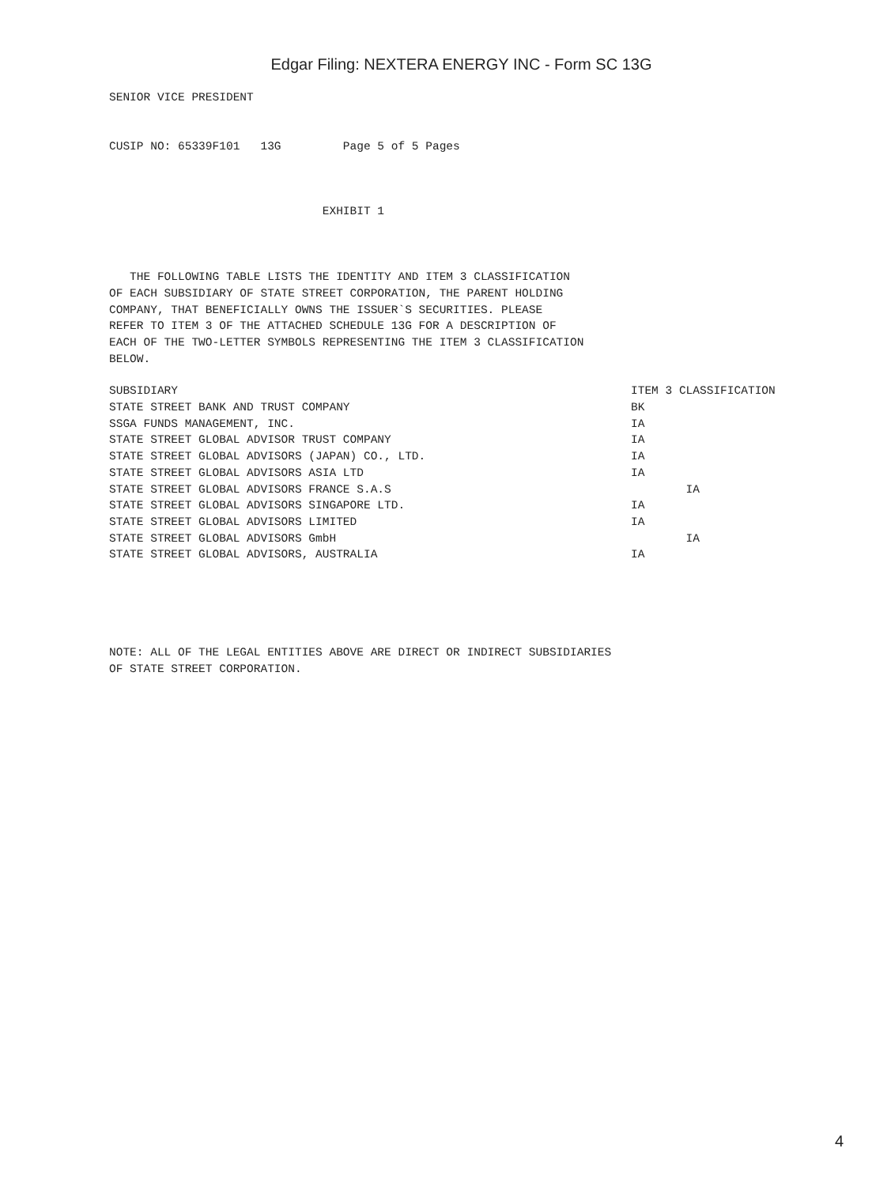Edgar Filing: NEXTERA ENERGY INC - Form SC 13G
SENIOR VICE PRESIDENT
CUSIP NO: 65339F101   13G         Page 5 of 5 Pages
                               EXHIBIT 1
   THE FOLLOWING TABLE LISTS THE IDENTITY AND ITEM 3 CLASSIFICATION
OF EACH SUBSIDIARY OF STATE STREET CORPORATION, THE PARENT HOLDING
COMPANY, THAT BENEFICIALLY OWNS THE ISSUER`S SECURITIES. PLEASE
REFER TO ITEM 3 OF THE ATTACHED SCHEDULE 13G FOR A DESCRIPTION OF
EACH OF THE TWO-LETTER SYMBOLS REPRESENTING THE ITEM 3 CLASSIFICATION
BELOW.
| SUBSIDIARY | ITEM 3 CLASSIFICATION |
| --- | --- |
| STATE STREET BANK AND TRUST COMPANY | BK |
| SSGA FUNDS MANAGEMENT, INC. | IA |
| STATE STREET GLOBAL ADVISOR TRUST COMPANY | IA |
| STATE STREET GLOBAL ADVISORS (JAPAN) CO., LTD. | IA |
| STATE STREET GLOBAL ADVISORS ASIA LTD | IA |
| STATE STREET GLOBAL ADVISORS FRANCE S.A.S | IA |
| STATE STREET GLOBAL ADVISORS SINGAPORE LTD. | IA |
| STATE STREET GLOBAL ADVISORS LIMITED | IA |
| STATE STREET GLOBAL ADVISORS GmbH | IA |
| STATE STREET GLOBAL ADVISORS, AUSTRALIA | IA |
NOTE: ALL OF THE LEGAL ENTITIES ABOVE ARE DIRECT OR INDIRECT SUBSIDIARIES
OF STATE STREET CORPORATION.
4